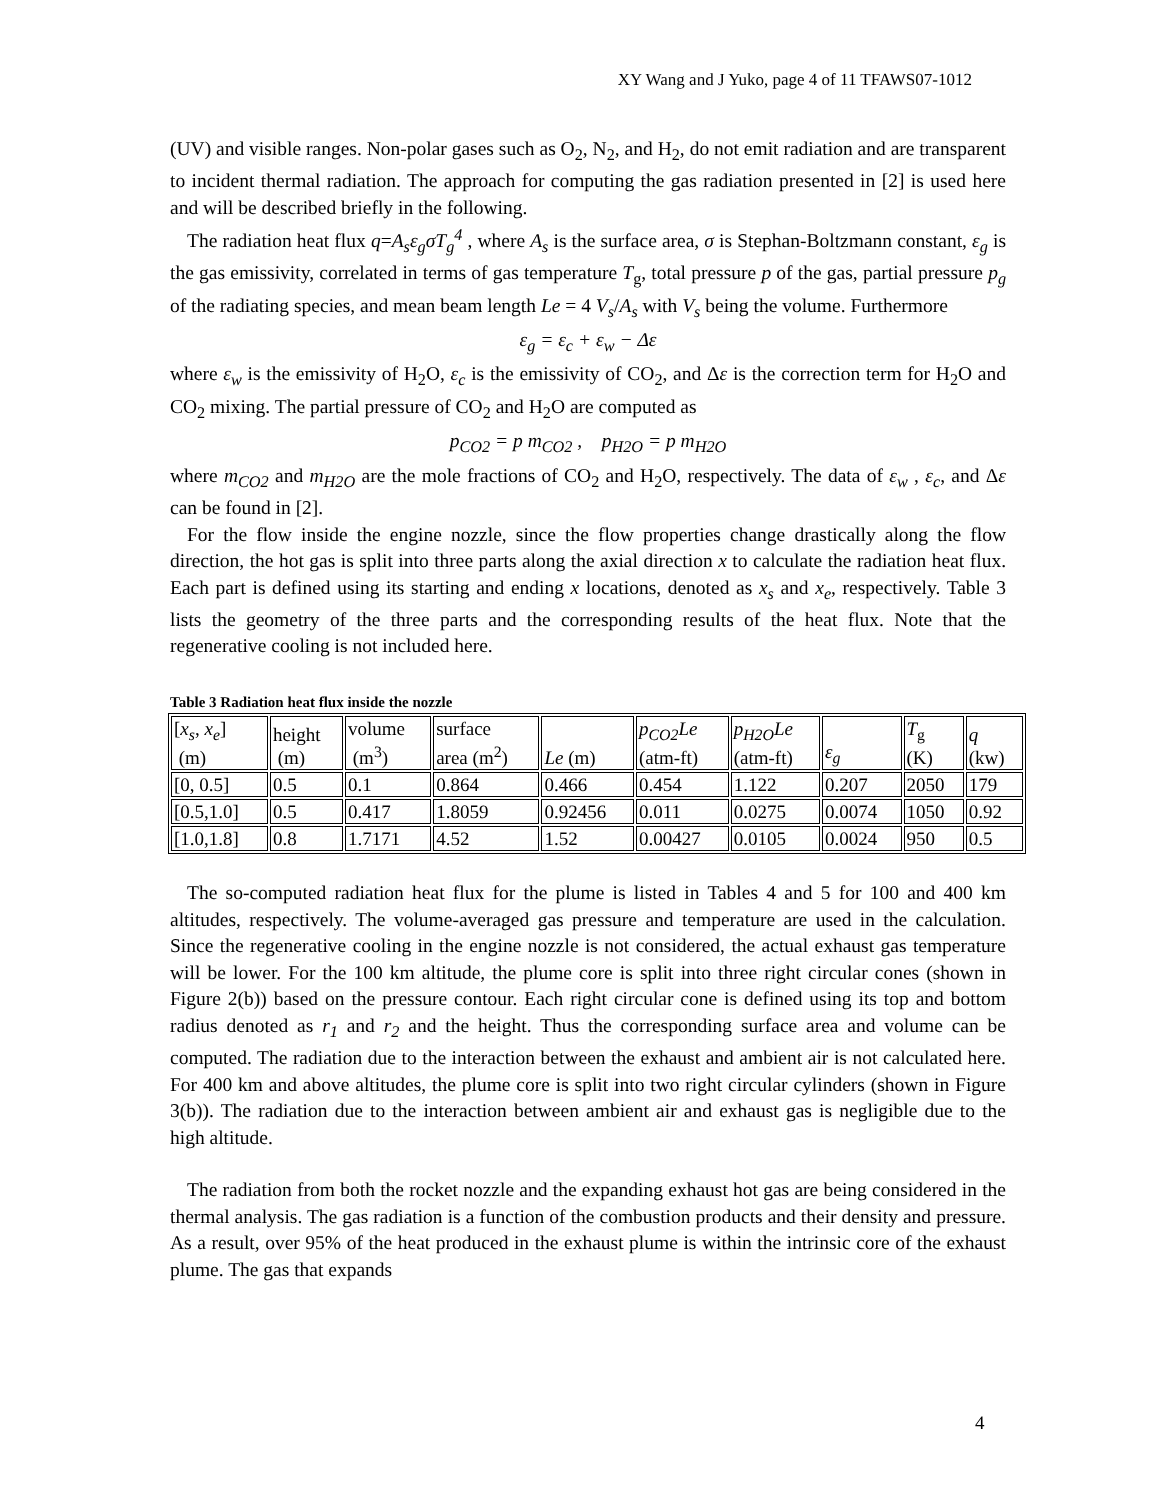XY Wang and J Yuko, page 4 of 11 TFAWS07-1012
(UV) and visible ranges. Non-polar gases such as O<sub>2</sub>, N<sub>2</sub>, and H<sub>2</sub>, do not emit radiation and are transparent to incident thermal radiation. The approach for computing the gas radiation presented in [2] is used here and will be described briefly in the following.
The radiation heat flux q=A<sub>s</sub>ε<sub>g</sub>σT<sub>g</sub><sup>4</sup> , where A<sub>s</sub> is the surface area, σ is Stephan-Boltzmann constant, ε<sub>g</sub> is the gas emissivity, correlated in terms of gas temperature T<sub>g</sub>, total pressure p of the gas, partial pressure p<sub>g</sub> of the radiating species, and mean beam length Le = 4 V<sub>s</sub>/A<sub>s</sub> with V<sub>s</sub> being the volume. Furthermore
ε<sub>g</sub> = ε<sub>c</sub> + ε<sub>w</sub> − Δε
where ε<sub>w</sub> is the emissivity of H<sub>2</sub>O, ε<sub>c</sub> is the emissivity of CO<sub>2</sub>, and Δε is the correction term for H<sub>2</sub>O and CO<sub>2</sub> mixing. The partial pressure of CO<sub>2</sub> and H<sub>2</sub>O are computed as
p<sub>CO2</sub> = p m<sub>CO2</sub> , p<sub>H2O</sub> = p m<sub>H2O</sub>
where m<sub>CO2</sub> and m<sub>H2O</sub> are the mole fractions of CO<sub>2</sub> and H<sub>2</sub>O, respectively. The data of ε<sub>w</sub> , ε<sub>c</sub>, and Δε can be found in [2].
For the flow inside the engine nozzle, since the flow properties change drastically along the flow direction, the hot gas is split into three parts along the axial direction x to calculate the radiation heat flux. Each part is defined using its starting and ending x locations, denoted as x<sub>s</sub> and x<sub>e</sub>, respectively. Table 3 lists the geometry of the three parts and the corresponding results of the heat flux. Note that the regenerative cooling is not included here.
Table 3 Radiation heat flux inside the nozzle
| [ x<sub>s</sub> , x<sub>e</sub> ] (m) | height (m) | volume (m<sup>3</sup>) | surface area (m<sup>2</sup>) | Le (m) | p<sub>CO2</sub>Le (atm-ft) | p<sub>H2O</sub>Le (atm-ft) | ε<sub>g</sub> | T<sub>g</sub> (K) | q (kw) |
| --- | --- | --- | --- | --- | --- | --- | --- | --- | --- |
| [0, 0.5] | 0.5 | 0.1 | 0.864 | 0.466 | 0.454 | 1.122 | 0.207 | 2050 | 179 |
| [0.5,1.0] | 0.5 | 0.417 | 1.8059 | 0.92456 | 0.011 | 0.0275 | 0.0074 | 1050 | 0.92 |
| [1.0,1.8] | 0.8 | 1.7171 | 4.52 | 1.52 | 0.00427 | 0.0105 | 0.0024 | 950 | 0.5 |
The so-computed radiation heat flux for the plume is listed in Tables 4 and 5 for 100 and 400 km altitudes, respectively. The volume-averaged gas pressure and temperature are used in the calculation. Since the regenerative cooling in the engine nozzle is not considered, the actual exhaust gas temperature will be lower. For the 100 km altitude, the plume core is split into three right circular cones (shown in Figure 2(b)) based on the pressure contour. Each right circular cone is defined using its top and bottom radius denoted as r<sub>1</sub> and r<sub>2</sub> and the height. Thus the corresponding surface area and volume can be computed. The radiation due to the interaction between the exhaust and ambient air is not calculated here. For 400 km and above altitudes, the plume core is split into two right circular cylinders (shown in Figure 3(b)). The radiation due to the interaction between ambient air and exhaust gas is negligible due to the high altitude.
The radiation from both the rocket nozzle and the expanding exhaust hot gas are being considered in the thermal analysis. The gas radiation is a function of the combustion products and their density and pressure. As a result, over 95% of the heat produced in the exhaust plume is within the intrinsic core of the exhaust plume. The gas that expands
4